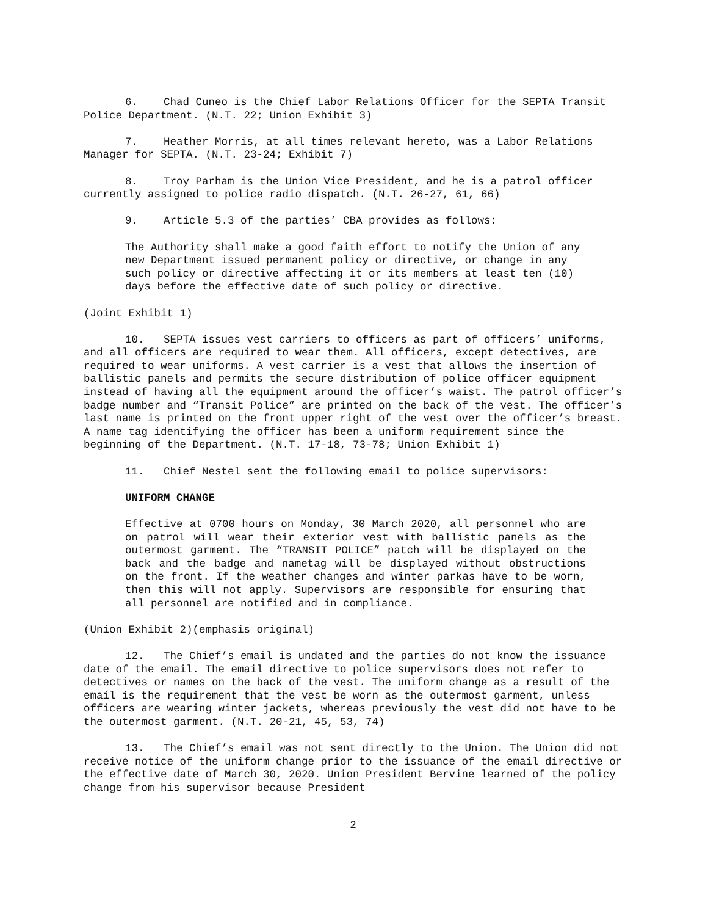6. Chad Cuneo is the Chief Labor Relations Officer for the SEPTA Transit Police Department. (N.T. 22; Union Exhibit 3)
7. Heather Morris, at all times relevant hereto, was a Labor Relations Manager for SEPTA. (N.T. 23-24; Exhibit 7)
8. Troy Parham is the Union Vice President, and he is a patrol officer currently assigned to police radio dispatch. (N.T. 26-27, 61, 66)
9. Article 5.3 of the parties’ CBA provides as follows:
The Authority shall make a good faith effort to notify the Union of any new Department issued permanent policy or directive, or change in any such policy or directive affecting it or its members at least ten (10) days before the effective date of such policy or directive.
(Joint Exhibit 1)
10. SEPTA issues vest carriers to officers as part of officers’ uniforms, and all officers are required to wear them. All officers, except detectives, are required to wear uniforms. A vest carrier is a vest that allows the insertion of ballistic panels and permits the secure distribution of police officer equipment instead of having all the equipment around the officer’s waist. The patrol officer’s badge number and “Transit Police” are printed on the back of the vest. The officer’s last name is printed on the front upper right of the vest over the officer’s breast. A name tag identifying the officer has been a uniform requirement since the beginning of the Department. (N.T. 17-18, 73-78; Union Exhibit 1)
11. Chief Nestel sent the following email to police supervisors:
UNIFORM CHANGE
Effective at 0700 hours on Monday, 30 March 2020, all personnel who are on patrol will wear their exterior vest with ballistic panels as the outermost garment. The “TRANSIT POLICE” patch will be displayed on the back and the badge and nametag will be displayed without obstructions on the front. If the weather changes and winter parkas have to be worn, then this will not apply. Supervisors are responsible for ensuring that all personnel are notified and in compliance.
(Union Exhibit 2)(emphasis original)
12. The Chief’s email is undated and the parties do not know the issuance date of the email. The email directive to police supervisors does not refer to detectives or names on the back of the vest. The uniform change as a result of the email is the requirement that the vest be worn as the outermost garment, unless officers are wearing winter jackets, whereas previously the vest did not have to be the outermost garment. (N.T. 20-21, 45, 53, 74)
13. The Chief’s email was not sent directly to the Union. The Union did not receive notice of the uniform change prior to the issuance of the email directive or the effective date of March 30, 2020. Union President Bervine learned of the policy change from his supervisor because President
2